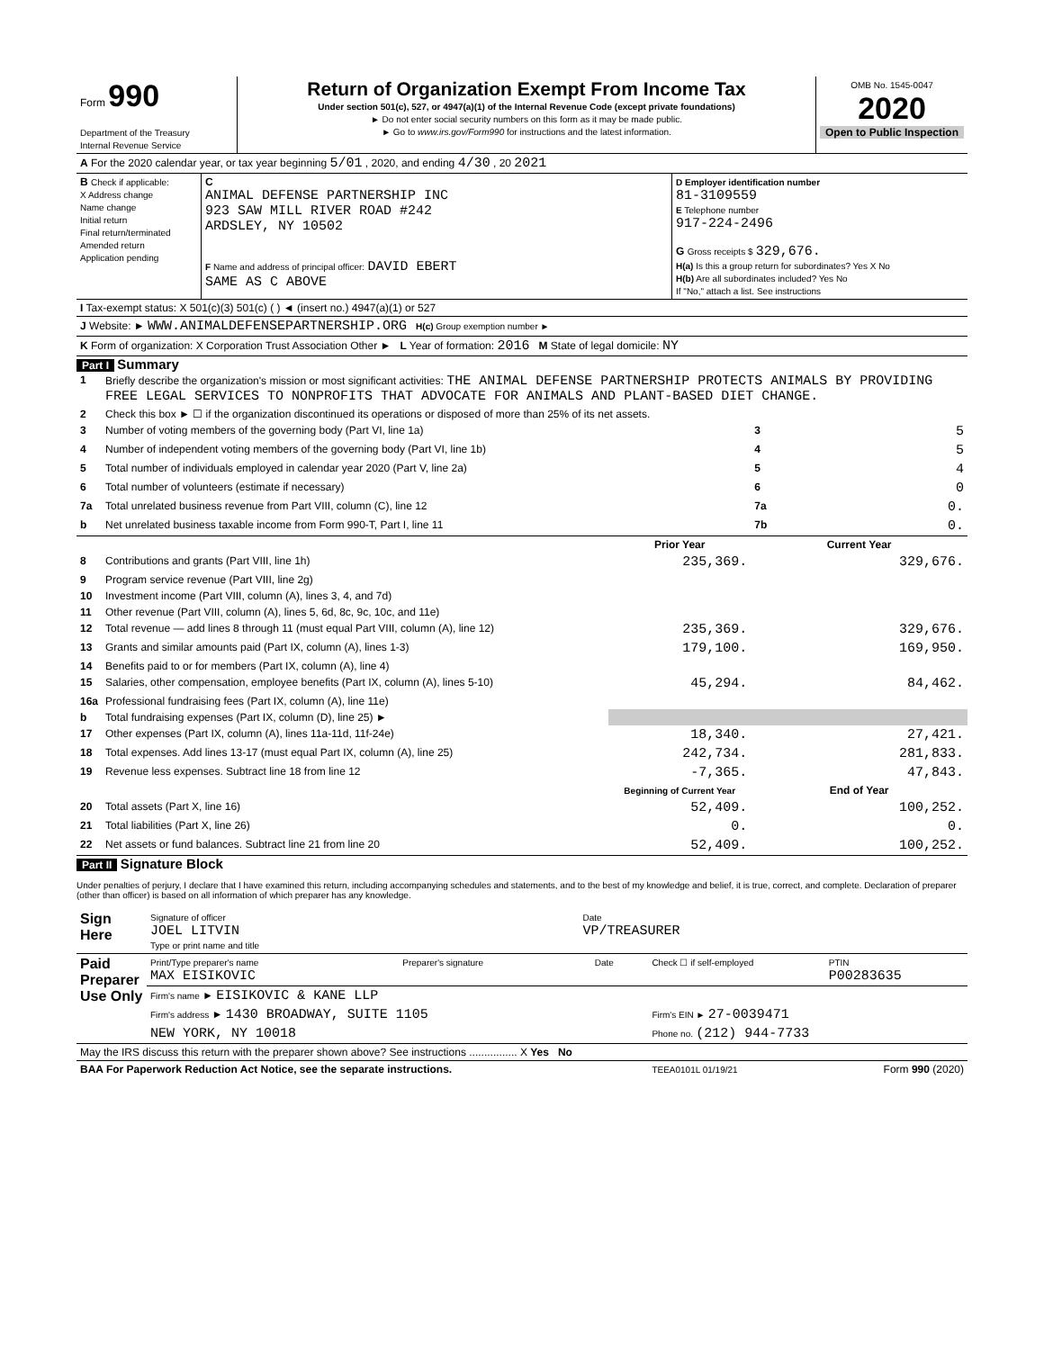| Form 990 Department of the Treasury Internal Revenue Service | Return of Organization Exempt From Income Tax Under section 501(c), 527, or 4947(a)(1) of the Internal Revenue Code (except private foundations) ► Do not enter social security numbers on this form as it may be made public. ► Go to www.irs.gov/Form990 for instructions and the latest information. | OMB No. 1545-0047 2020 Open to Public Inspection |
| A For the 2020 calendar year, or tax year beginning 5/01 , 2020, and ending 4/30 , 20 2021 |
| B Check if applicable: X Address change Name change Initial return Final return/terminated Amended return Application pending | C ANIMAL DEFENSE PARTNERSHIP INC 923 SAW MILL RIVER ROAD #242 ARDSLEY, NY 10502 F Name and address of principal officer: DAVID EBERT SAME AS C ABOVE | D Employer identification number 81-3109559 E Telephone number 917-224-2496 G Gross receipts $ 329,676. H(a) Is this a group return for subordinates? Yes X No H(b) Are all subordinates included? Yes No If "No," attach a list. See instructions |
| I Tax-exempt status: X 501(c)(3) 501(c) ( ) ◄ (insert no.) 4947(a)(1) or 527 |
| J Website: ► WWW.ANIMALDEFENSEPARTNERSHIP.ORG H(c) Group exemption number ► |
| K Form of organization: X Corporation Trust Association Other ► L Year of formation: 2016 M State of legal domicile: NY |
Part I Summary
| 1 | Briefly describe the organization's mission or most significant activities: THE ANIMAL DEFENSE PARTNERSHIP PROTECTS ANIMALS BY PROVIDING FREE LEGAL SERVICES TO NONPROFITS THAT ADVOCATE FOR ANIMALS AND PLANT-BASED DIET CHANGE. | | | |
| 2 | Check this box ► ☐ if the organization discontinued its operations or disposed of more than 25% of its net assets. | | | |
| 3 | Number of voting members of the governing body (Part VI, line 1a) | | 3 | 5 |
| 4 | Number of independent voting members of the governing body (Part VI, line 1b) | | 4 | 5 |
| 5 | Total number of individuals employed in calendar year 2020 (Part V, line 2a) | | 5 | 4 |
| 6 | Total number of volunteers (estimate if necessary) | | 6 | 0 |
| 7a | Total unrelated business revenue from Part VIII, column (C), line 12 | | 7a | 0. |
| b | Net unrelated business taxable income from Form 990-T, Part I, line 11 | | 7b | 0. |
| | | Prior Year | Current Year | |
| 8 | Contributions and grants (Part VIII, line 1h) | 235,369. | 329,676. | |
| 9 | Program service revenue (Part VIII, line 2g) | | | |
| 10 | Investment income (Part VIII, column (A), lines 3, 4, and 7d) | | | |
| 11 | Other revenue (Part VIII, column (A), lines 5, 6d, 8c, 9c, 10c, and 11e) | | | |
| 12 | Total revenue — add lines 8 through 11 (must equal Part VIII, column (A), line 12) | 235,369. | 329,676. | |
| 13 | Grants and similar amounts paid (Part IX, column (A), lines 1-3) | 179,100. | 169,950. | |
| 14 | Benefits paid to or for members (Part IX, column (A), line 4) | | | |
| 15 | Salaries, other compensation, employee benefits (Part IX, column (A), lines 5-10) | 45,294. | 84,462. | |
| 16a | Professional fundraising fees (Part IX, column (A), line 11e) | | | |
| b | Total fundraising expenses (Part IX, column (D), line 25) ► | | | |
| 17 | Other expenses (Part IX, column (A), lines 11a-11d, 11f-24e) | 18,340. | 27,421. | |
| 18 | Total expenses. Add lines 13-17 (must equal Part IX, column (A), line 25) | 242,734. | 281,833. | |
| 19 | Revenue less expenses. Subtract line 18 from line 12 | -7,365. | 47,843. | |
| | | Beginning of Current Year | End of Year | |
| 20 | Total assets (Part X, line 16) | 52,409. | 100,252. | |
| 21 | Total liabilities (Part X, line 26) | 0. | 0. | |
| 22 | Net assets or fund balances. Subtract line 21 from line 20 | 52,409. | 100,252. | |
Part II Signature Block
Under penalties of perjury, I declare that I have examined this return, including accompanying schedules and statements, and to the best of my knowledge and belief, it is true, correct, and complete. Declaration of preparer (other than officer) is based on all information of which preparer has any knowledge.
| Sign Here | Signature of officer JOEL LITVIN Type or print name and title | Date VP/TREASURER |
| Paid Preparer Use Only | Print/Type preparer's name MAX EISIKOVIC | Preparer's signature | Date | Check ☐ if self-employed | PTIN P00283635 |
| | Firm's name ► EISIKOVIC & KANE LLP | | | | |
| | Firm's address ► 1430 BROADWAY, SUITE 1105 | | | Firm's EIN ► 27-0039471 | |
| | NEW YORK, NY 10018 | | | Phone no. (212) 944-7733 | |
| May the IRS discuss this return with the preparer shown above? See instructions ................ X Yes No | | | | | |
| BAA For Paperwork Reduction Act Notice, see the separate instructions. | | | | TEEA0101L 01/19/21 | Form 990 (2020) |